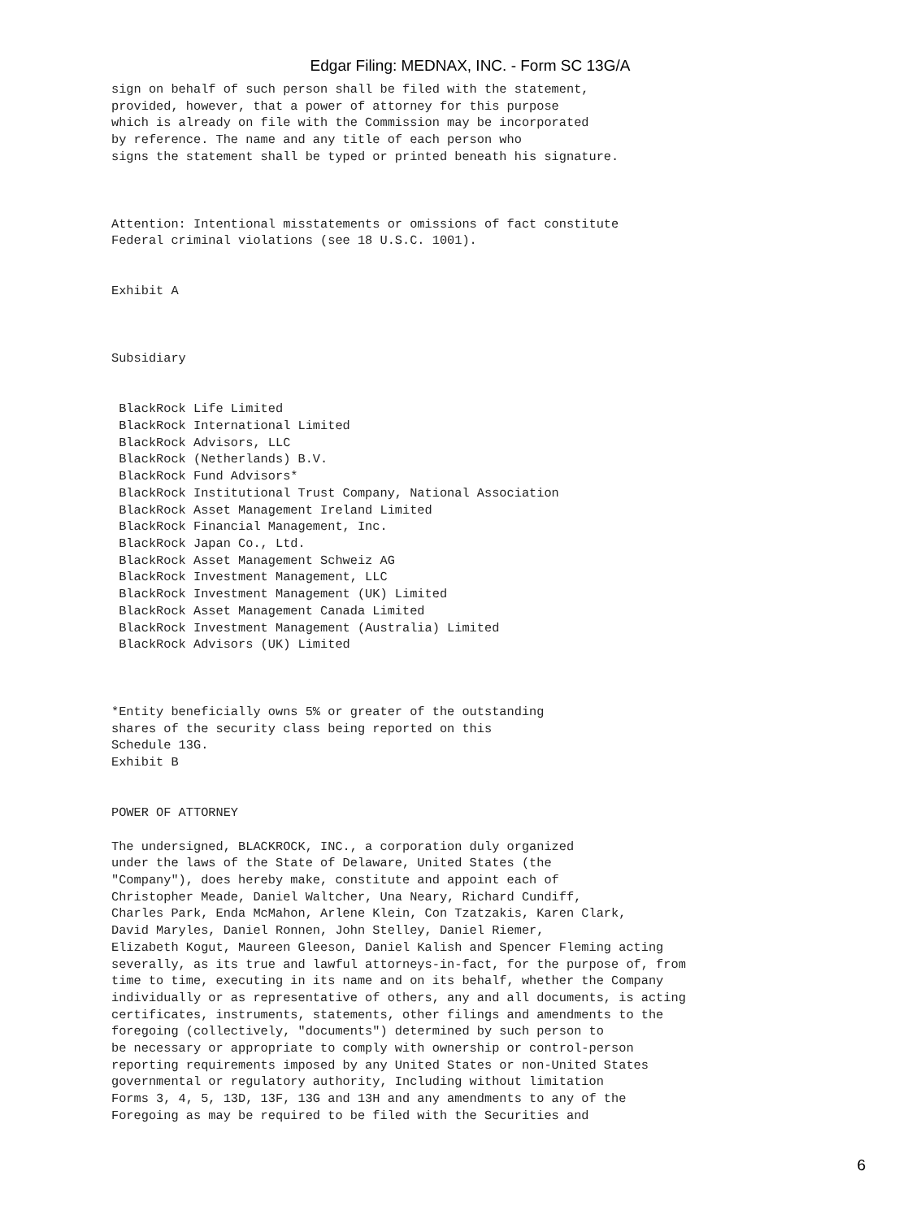Edgar Filing: MEDNAX, INC. - Form SC 13G/A
sign on behalf of such person shall be filed with the statement,
provided, however, that a power of attorney for this purpose
which is already on file with the Commission may be incorporated
by reference. The name and any title of each person who
signs the statement shall be typed or printed beneath his signature.



Attention: Intentional misstatements or omissions of fact constitute
Federal criminal violations (see 18 U.S.C. 1001).


Exhibit A



Subsidiary


 BlackRock Life Limited
 BlackRock International Limited
 BlackRock Advisors, LLC
 BlackRock (Netherlands) B.V.
 BlackRock Fund Advisors*
 BlackRock Institutional Trust Company, National Association
 BlackRock Asset Management Ireland Limited
 BlackRock Financial Management, Inc.
 BlackRock Japan Co., Ltd.
 BlackRock Asset Management Schweiz AG
 BlackRock Investment Management, LLC
 BlackRock Investment Management (UK) Limited
 BlackRock Asset Management Canada Limited
 BlackRock Investment Management (Australia) Limited
 BlackRock Advisors (UK) Limited



*Entity beneficially owns 5% or greater of the outstanding
shares of the security class being reported on this
Schedule 13G.
Exhibit B


POWER OF ATTORNEY

The undersigned, BLACKROCK, INC., a corporation duly organized
under the laws of the State of Delaware, United States (the
"Company"), does hereby make, constitute and appoint each of
Christopher Meade, Daniel Waltcher, Una Neary, Richard Cundiff,
Charles Park, Enda McMahon, Arlene Klein, Con Tzatzakis, Karen Clark,
David Maryles, Daniel Ronnen, John Stelley, Daniel Riemer,
Elizabeth Kogut, Maureen Gleeson, Daniel Kalish and Spencer Fleming acting
severally, as its true and lawful attorneys-in-fact, for the purpose of, from
time to time, executing in its name and on its behalf, whether the Company
individually or as representative of others, any and all documents, is acting
certificates, instruments, statements, other filings and amendments to the
foregoing (collectively, "documents") determined by such person to
be necessary or appropriate to comply with ownership or control-person
reporting requirements imposed by any United States or non-United States
governmental or regulatory authority, Including without limitation
Forms 3, 4, 5, 13D, 13F, 13G and 13H and any amendments to any of the
Foregoing as may be required to be filed with the Securities and
6